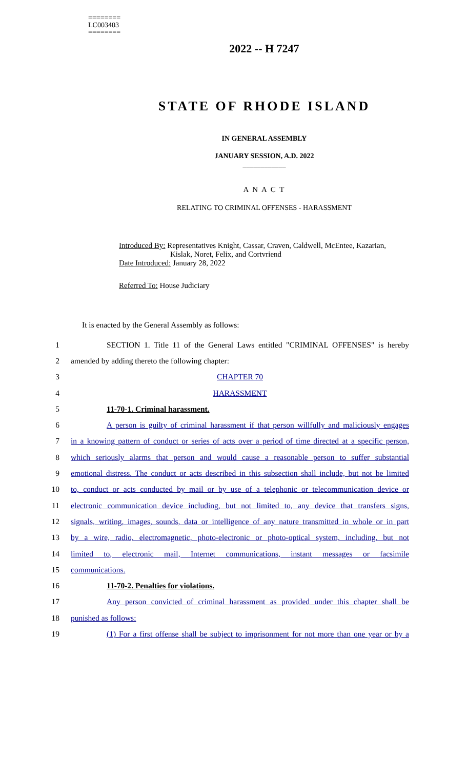========
LC003403
========
2022 -- H 7247
STATE OF RHODE ISLAND
IN GENERAL ASSEMBLY
JANUARY SESSION, A.D. 2022
____________
A N A C T
RELATING TO CRIMINAL OFFENSES - HARASSMENT
Introduced By: Representatives Knight, Cassar, Craven, Caldwell, McEntee, Kazarian,
Kislak, Noret, Felix, and Cortvriend
Date Introduced: January 28, 2022
Referred To: House Judiciary
It is enacted by the General Assembly as follows:
1 SECTION 1. Title 11 of the General Laws entitled "CRIMINAL OFFENSES" is hereby
2 amended by adding thereto the following chapter:
3 CHAPTER 70
4 HARASSMENT
5 11-70-1. Criminal harassment.
6 A person is guilty of criminal harassment if that person willfully and maliciously engages
7 in a knowing pattern of conduct or series of acts over a period of time directed at a specific person,
8 which seriously alarms that person and would cause a reasonable person to suffer substantial
9 emotional distress. The conduct or acts described in this subsection shall include, but not be limited
10 to, conduct or acts conducted by mail or by use of a telephonic or telecommunication device or
11 electronic communication device including, but not limited to, any device that transfers signs,
12 signals, writing, images, sounds, data or intelligence of any nature transmitted in whole or in part
13 by a wire, radio, electromagnetic, photo-electronic or photo-optical system, including, but not
14 limited to, electronic mail, Internet communications, instant messages or facsimile
15 communications.
16 11-70-2. Penalties for violations.
17 Any person convicted of criminal harassment as provided under this chapter shall be
18 punished as follows:
19 (1) For a first offense shall be subject to imprisonment for not more than one year or by a